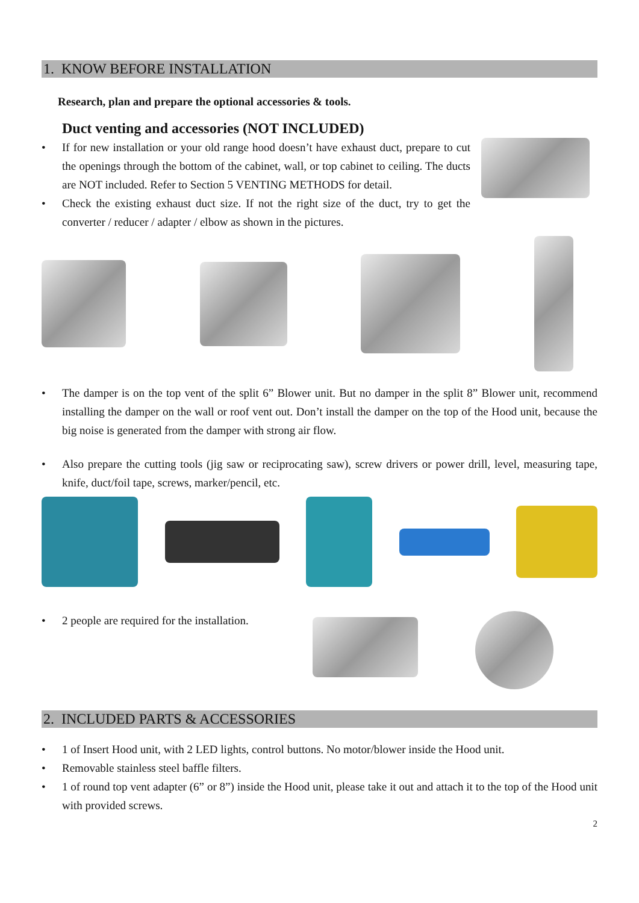1. KNOW BEFORE INSTALLATION
Research, plan and prepare the optional accessories & tools.
Duct venting and accessories (NOT INCLUDED)
• If for new installation or your old range hood doesn’t have exhaust duct, prepare to cut the openings through the bottom of the cabinet, wall, or top cabinet to ceiling. The ducts are NOT included. Refer to Section 5 VENTING METHODS for detail.
• Check the existing exhaust duct size. If not the right size of the duct, try to get the converter / reducer / adapter / elbow as shown in the pictures.
• The damper is on the top vent of the split 6” Blower unit. But no damper in the split 8” Blower unit, recommend installing the damper on the wall or roof vent out. Don’t install the damper on the top of the Hood unit, because the big noise is generated from the damper with strong air flow.
• Also prepare the cutting tools (jig saw or reciprocating saw), screw drivers or power drill, level, measuring tape, knife, duct/foil tape, screws, marker/pencil, etc.
• 2 people are required for the installation.
2. INCLUDED PARTS & ACCESSORIES
• 1 of Insert Hood unit, with 2 LED lights, control buttons. No motor/blower inside the Hood unit.
• Removable stainless steel baffle filters.
• 1 of round top vent adapter (6” or 8”) inside the Hood unit, please take it out and attach it to the top of the Hood unit with provided screws.
2